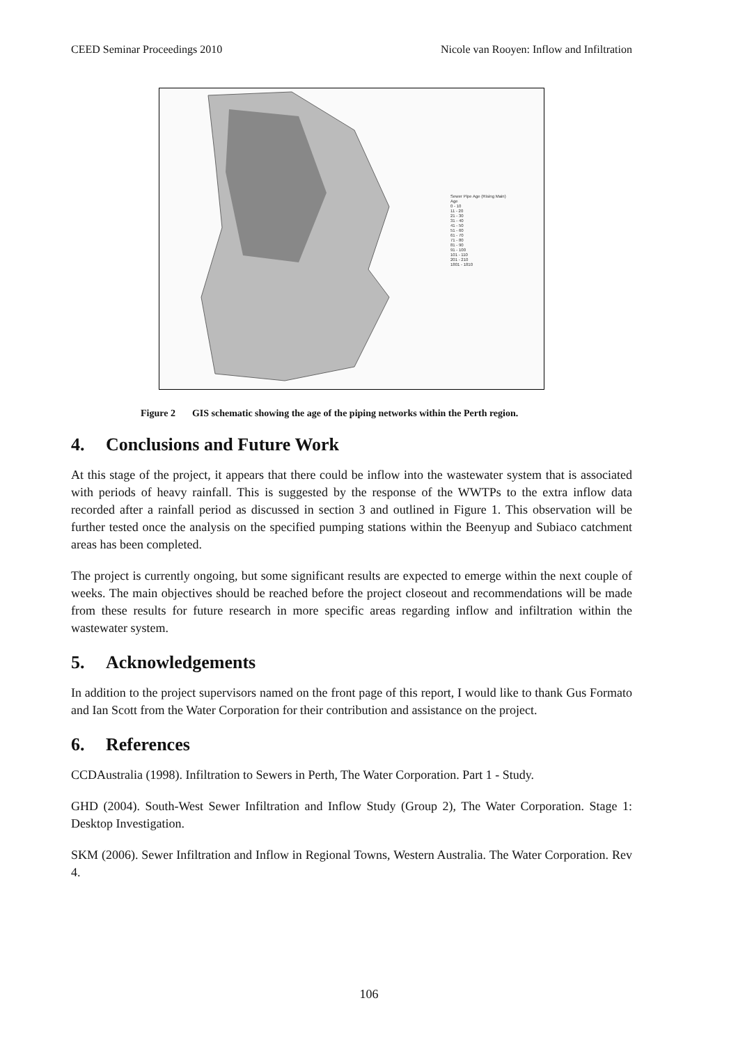CEED Seminar Proceedings 2010 Nicole van Rooyen: Inflow and Infiltration
Sewer Pipe Age (Rising Main)
Age
0 - 10
11 - 20
21 - 30
31 - 40
41 - 50
51 - 60
61 - 70
71 - 80
81 - 90
91 - 100
101 - 110
201 - 210
1801 - 1810
Figure 2 GIS schematic showing the age of the piping networks within the Perth region.
4. Conclusions and Future Work
At this stage of the project, it appears that there could be inflow into the wastewater system that is associated with periods of heavy rainfall. This is suggested by the response of the WWTPs to the extra inflow data recorded after a rainfall period as discussed in section 3 and outlined in Figure 1. This observation will be further tested once the analysis on the specified pumping stations within the Beenyup and Subiaco catchment areas has been completed.
The project is currently ongoing, but some significant results are expected to emerge within the next couple of weeks. The main objectives should be reached before the project closeout and recommendations will be made from these results for future research in more specific areas regarding inflow and infiltration within the wastewater system.
5. Acknowledgements
In addition to the project supervisors named on the front page of this report, I would like to thank Gus Formato and Ian Scott from the Water Corporation for their contribution and assistance on the project.
6. References
CCDAustralia (1998). Infiltration to Sewers in Perth, The Water Corporation. Part 1 - Study.
GHD (2004). South-West Sewer Infiltration and Inflow Study (Group 2), The Water Corporation. Stage 1: Desktop Investigation.
SKM (2006). Sewer Infiltration and Inflow in Regional Towns, Western Australia. The Water Corporation. Rev 4.
106